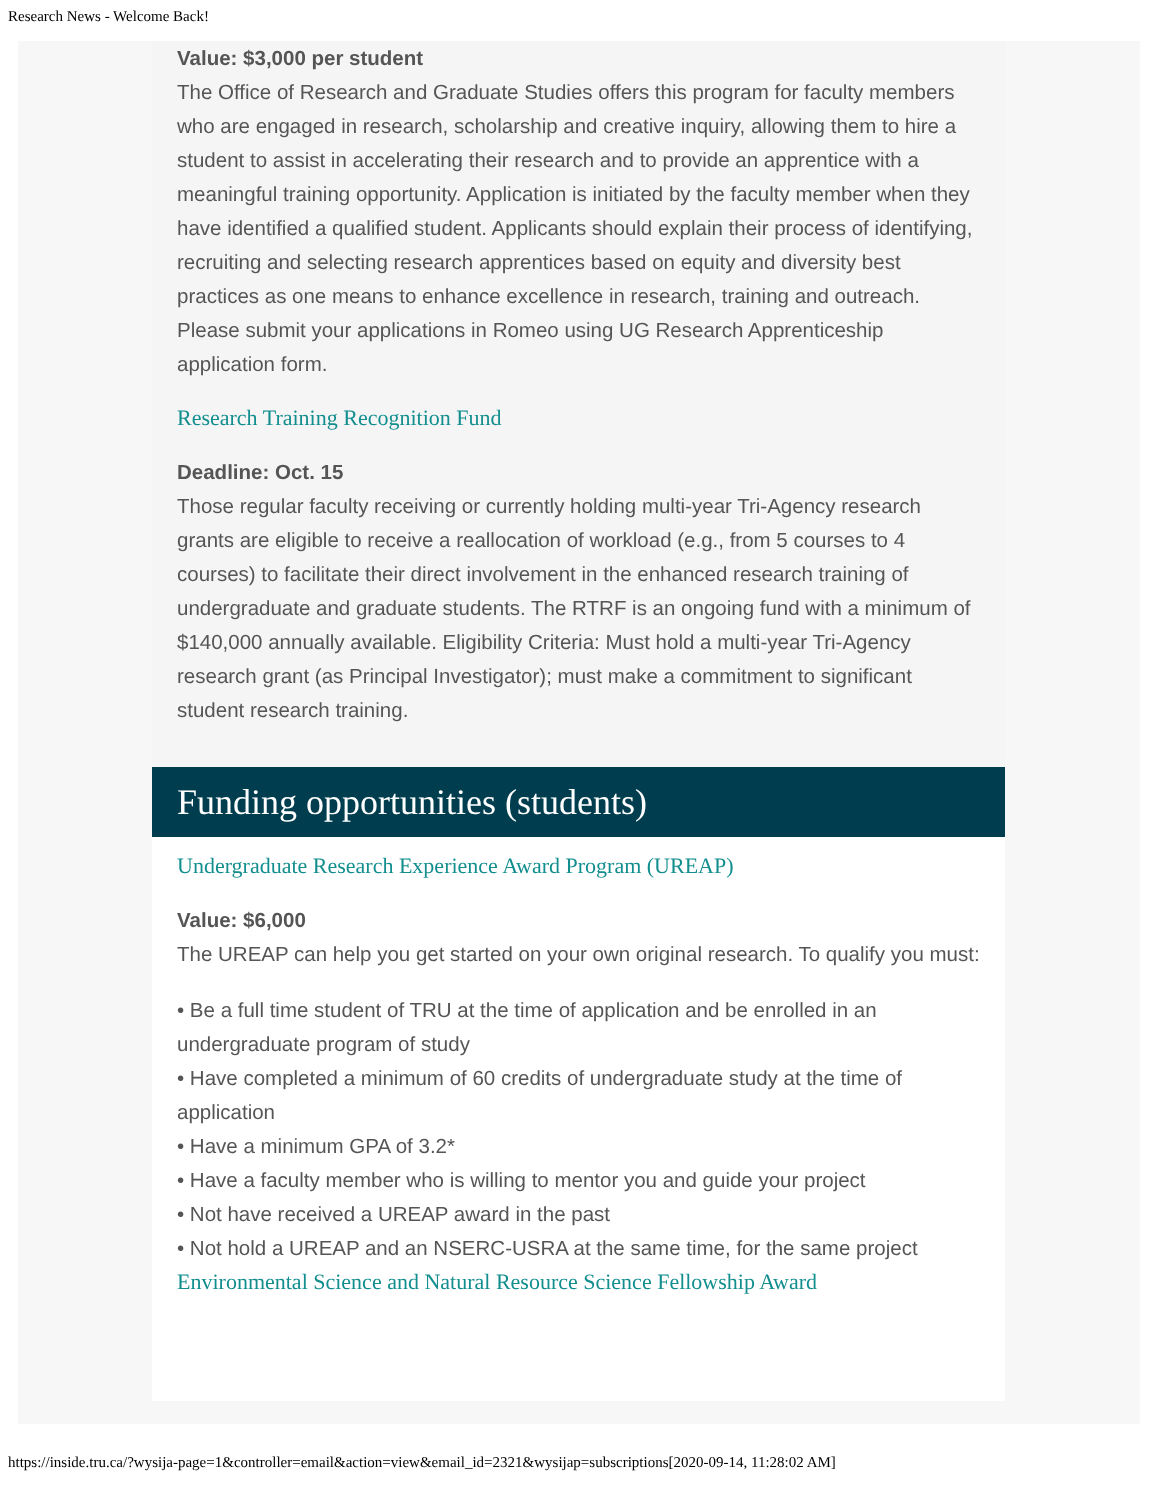Research News - Welcome Back!
Value: $3,000 per student
The Office of Research and Graduate Studies offers this program for faculty members who are engaged in research, scholarship and creative inquiry, allowing them to hire a student to assist in accelerating their research and to provide an apprentice with a meaningful training opportunity. Application is initiated by the faculty member when they have identified a qualified student. Applicants should explain their process of identifying, recruiting and selecting research apprentices based on equity and diversity best practices as one means to enhance excellence in research, training and outreach. Please submit your applications in Romeo using UG Research Apprenticeship application form.
Research Training Recognition Fund
Deadline: Oct. 15
Those regular faculty receiving or currently holding multi-year Tri-Agency research grants are eligible to receive a reallocation of workload (e.g., from 5 courses to 4 courses) to facilitate their direct involvement in the enhanced research training of undergraduate and graduate students. The RTRF is an ongoing fund with a minimum of $140,000 annually available. Eligibility Criteria: Must hold a multi-year Tri-Agency research grant (as Principal Investigator); must make a commitment to significant student research training.
Funding opportunities (students)
Undergraduate Research Experience Award Program (UREAP)
Value: $6,000
The UREAP can help you get started on your own original research. To qualify you must:
• Be a full time student of TRU at the time of application and be enrolled in an undergraduate program of study
• Have completed a minimum of 60 credits of undergraduate study at the time of application
• Have a minimum GPA of 3.2*
• Have a faculty member who is willing to mentor you and guide your project
• Not have received a UREAP award in the past
• Not hold a UREAP and an NSERC-USRA at the same time, for the same project
Environmental Science and Natural Resource Science Fellowship Award
https://inside.tru.ca/?wysija-page=1&controller=email&action=view&email_id=2321&wysijap=subscriptions[2020-09-14, 11:28:02 AM]